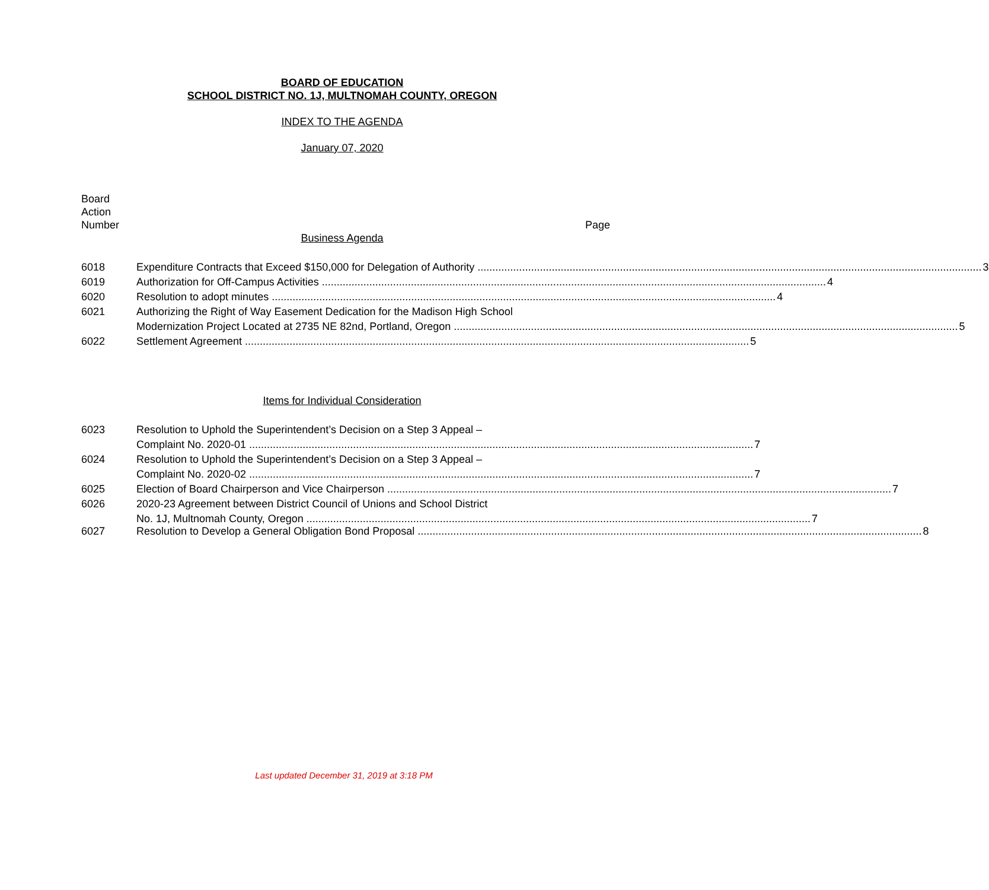BOARD OF EDUCATION
SCHOOL DISTRICT NO. 1J, MULTNOMAH COUNTY, OREGON
INDEX TO THE AGENDA
January 07, 2020
Board
Action
Number Page
Business Agenda
6018 Expenditure Contracts that Exceed $150,000 for Delegation of Authority 3
6019 Authorization for Off-Campus Activities 4
6020 Resolution to adopt minutes 4
6021 Authorizing the Right of Way Easement Dedication for the Madison High School
Modernization Project Located at 2735 NE 82nd, Portland, Oregon 5
6022 Settlement Agreement 5
Items for Individual Consideration
6023 Resolution to Uphold the Superintendent’s Decision on a Step 3 Appeal –
Complaint No. 2020-01 7
6024 Resolution to Uphold the Superintendent’s Decision on a Step 3 Appeal –
Complaint No. 2020-02 7
6025 Election of Board Chairperson and Vice Chairperson 7
6026 2020-23 Agreement between District Council of Unions and School District
No. 1J, Multnomah County, Oregon 7
6027 Resolution to Develop a General Obligation Bond Proposal 8
Last updated December 31, 2019 at 3:18 PM